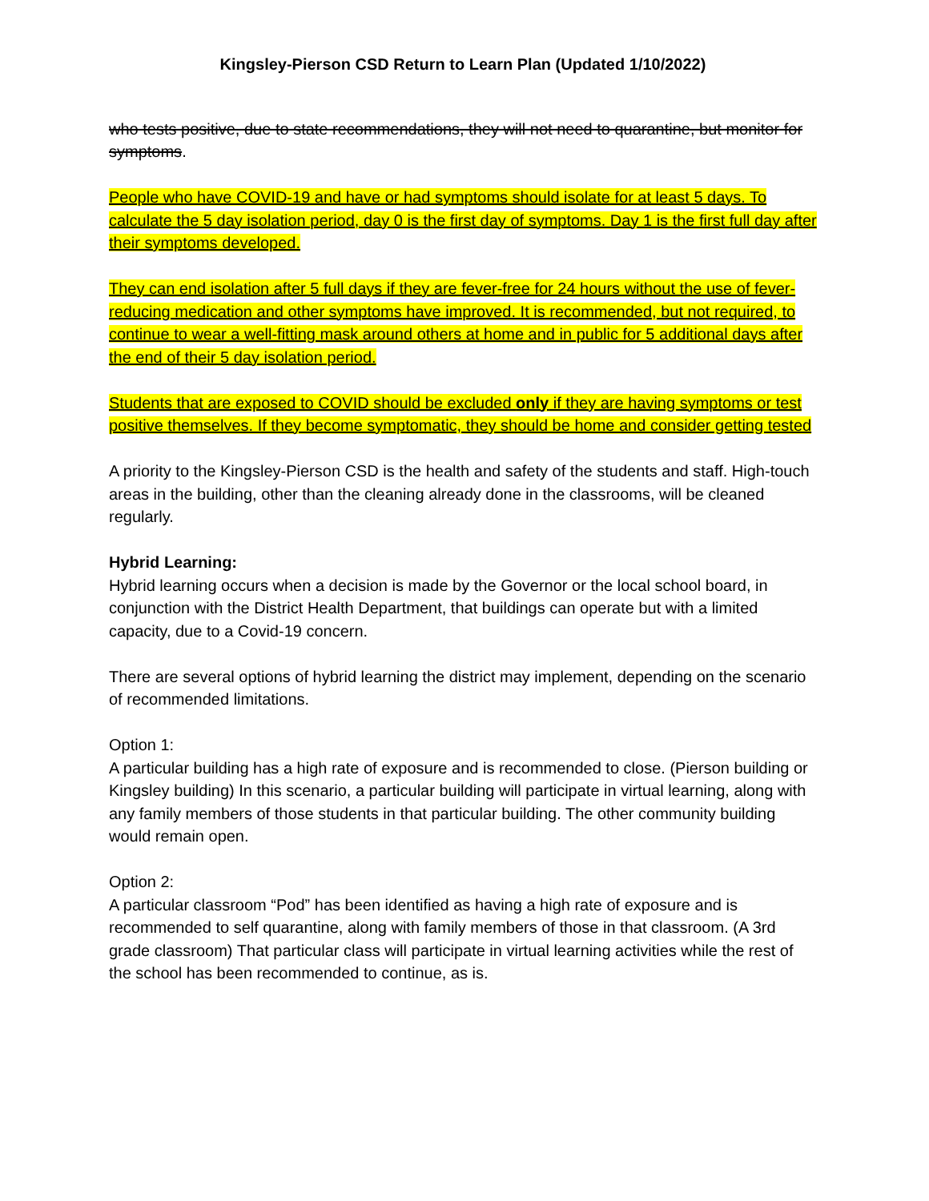Kingsley-Pierson CSD Return to Learn Plan (Updated 1/10/2022)
who tests positive, due to state recommendations, they will not need to quarantine, but monitor for symptoms.
People who have COVID-19 and have or had symptoms should isolate for at least 5 days. To calculate the 5 day isolation period, day 0 is the first day of symptoms. Day 1 is the first full day after their symptoms developed.
They can end isolation after 5 full days if they are fever-free for 24 hours without the use of fever-reducing medication and other symptoms have improved. It is recommended, but not required, to continue to wear a well-fitting mask around others at home and in public for 5 additional days after the end of their 5 day isolation period.
Students that are exposed to COVID should be excluded only if they are having symptoms or test positive themselves. If they become symptomatic, they should be home and consider getting tested
A priority to the Kingsley-Pierson CSD is the health and safety of the students and staff. High-touch areas in the building, other than the cleaning already done in the classrooms, will be cleaned regularly.
Hybrid Learning:
Hybrid learning occurs when a decision is made by the Governor or the local school board, in conjunction with the District Health Department, that buildings can operate but with a limited capacity, due to a Covid-19 concern.
There are several options of hybrid learning the district may implement, depending on the scenario of recommended limitations.
Option 1:
A particular building has a high rate of exposure and is recommended to close. (Pierson building or Kingsley building) In this scenario, a particular building will participate in virtual learning, along with any family members of those students in that particular building. The other community building would remain open.
Option 2:
A particular classroom “Pod” has been identified as having a high rate of exposure and is recommended to self quarantine, along with family members of those in that classroom. (A 3rd grade classroom) That particular class will participate in virtual learning activities while the rest of the school has been recommended to continue, as is.